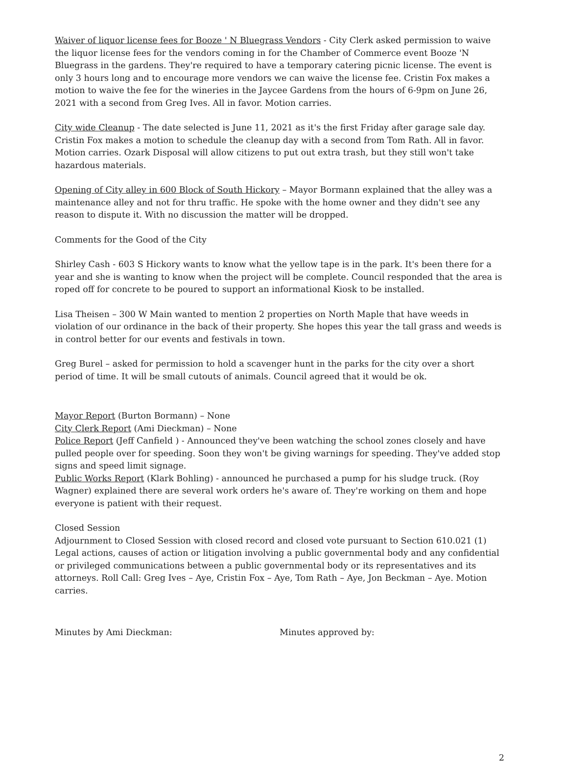Waiver of liquor license fees for Booze ' N Bluegrass Vendors - City Clerk asked permission to waive the liquor license fees for the vendors coming in for the Chamber of Commerce event Booze 'N Bluegrass in the gardens. They're required to have a temporary catering picnic license. The event is only 3 hours long and to encourage more vendors we can waive the license fee. Cristin Fox makes a motion to waive the fee for the wineries in the Jaycee Gardens from the hours of 6-9pm on June 26, 2021 with a second from Greg Ives. All in favor. Motion carries.
City wide Cleanup - The date selected is June 11, 2021 as it's the first Friday after garage sale day. Cristin Fox makes a motion to schedule the cleanup day with a second from Tom Rath. All in favor. Motion carries. Ozark Disposal will allow citizens to put out extra trash, but they still won't take hazardous materials.
Opening of City alley in 600 Block of South Hickory – Mayor Bormann explained that the alley was a maintenance alley and not for thru traffic. He spoke with the home owner and they didn't see any reason to dispute it. With no discussion the matter will be dropped.
Comments for the Good of the City
Shirley Cash - 603 S Hickory wants to know what the yellow tape is in the park. It's been there for a year and she is wanting to know when the project will be complete. Council responded that the area is roped off for concrete to be poured to support an informational Kiosk to be installed.
Lisa Theisen – 300 W Main wanted to mention 2 properties on North Maple that have weeds in violation of our ordinance in the back of their property. She hopes this year the tall grass and weeds is in control better for our events and festivals in town.
Greg Burel – asked for permission to hold a scavenger hunt in the parks for the city over a short period of time. It will be small cutouts of animals. Council agreed that it would be ok.
Mayor Report (Burton Bormann) – None
City Clerk Report (Ami Dieckman) – None
Police Report (Jeff Canfield ) - Announced they've been watching the school zones closely and have pulled people over for speeding. Soon they won't be giving warnings for speeding. They've added stop signs and speed limit signage.
Public Works Report (Klark Bohling) - announced he purchased a pump for his sludge truck. (Roy Wagner) explained there are several work orders he's aware of. They're working on them and hope everyone is patient with their request.
Closed Session
Adjournment to Closed Session with closed record and closed vote pursuant to Section 610.021 (1) Legal actions, causes of action or litigation involving a public governmental body and any confidential or privileged communications between a public governmental body or its representatives and its attorneys. Roll Call: Greg Ives – Aye, Cristin Fox – Aye, Tom Rath – Aye, Jon Beckman – Aye. Motion carries.
Minutes by Ami Dieckman: Minutes approved by:
2